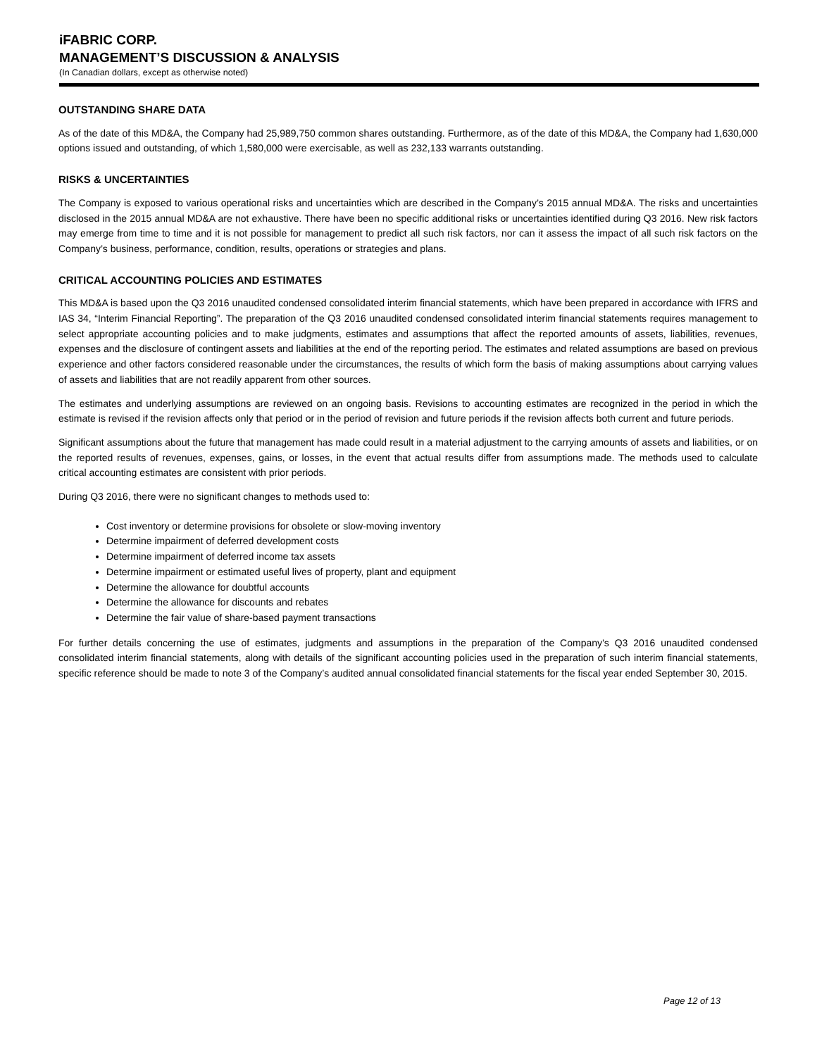iFABRIC CORP.
MANAGEMENT’S DISCUSSION & ANALYSIS
(In Canadian dollars, except as otherwise noted)
OUTSTANDING SHARE DATA
As of the date of this MD&A, the Company had 25,989,750 common shares outstanding. Furthermore, as of the date of this MD&A, the Company had 1,630,000 options issued and outstanding, of which 1,580,000 were exercisable, as well as 232,133 warrants outstanding.
RISKS & UNCERTAINTIES
The Company is exposed to various operational risks and uncertainties which are described in the Company’s 2015 annual MD&A. The risks and uncertainties disclosed in the 2015 annual MD&A are not exhaustive. There have been no specific additional risks or uncertainties identified during Q3 2016. New risk factors may emerge from time to time and it is not possible for management to predict all such risk factors, nor can it assess the impact of all such risk factors on the Company’s business, performance, condition, results, operations or strategies and plans.
CRITICAL ACCOUNTING POLICIES AND ESTIMATES
This MD&A is based upon the Q3 2016 unaudited condensed consolidated interim financial statements, which have been prepared in accordance with IFRS and IAS 34, “Interim Financial Reporting”. The preparation of the Q3 2016 unaudited condensed consolidated interim financial statements requires management to select appropriate accounting policies and to make judgments, estimates and assumptions that affect the reported amounts of assets, liabilities, revenues, expenses and the disclosure of contingent assets and liabilities at the end of the reporting period. The estimates and related assumptions are based on previous experience and other factors considered reasonable under the circumstances, the results of which form the basis of making assumptions about carrying values of assets and liabilities that are not readily apparent from other sources.
The estimates and underlying assumptions are reviewed on an ongoing basis. Revisions to accounting estimates are recognized in the period in which the estimate is revised if the revision affects only that period or in the period of revision and future periods if the revision affects both current and future periods.
Significant assumptions about the future that management has made could result in a material adjustment to the carrying amounts of assets and liabilities, or on the reported results of revenues, expenses, gains, or losses, in the event that actual results differ from assumptions made. The methods used to calculate critical accounting estimates are consistent with prior periods.
During Q3 2016, there were no significant changes to methods used to:
Cost inventory or determine provisions for obsolete or slow-moving inventory
Determine impairment of deferred development costs
Determine impairment of deferred income tax assets
Determine impairment or estimated useful lives of property, plant and equipment
Determine the allowance for doubtful accounts
Determine the allowance for discounts and rebates
Determine the fair value of share-based payment transactions
For further details concerning the use of estimates, judgments and assumptions in the preparation of the Company’s Q3 2016 unaudited condensed consolidated interim financial statements, along with details of the significant accounting policies used in the preparation of such interim financial statements, specific reference should be made to note 3 of the Company’s audited annual consolidated financial statements for the fiscal year ended September 30, 2015.
Page 12 of 13